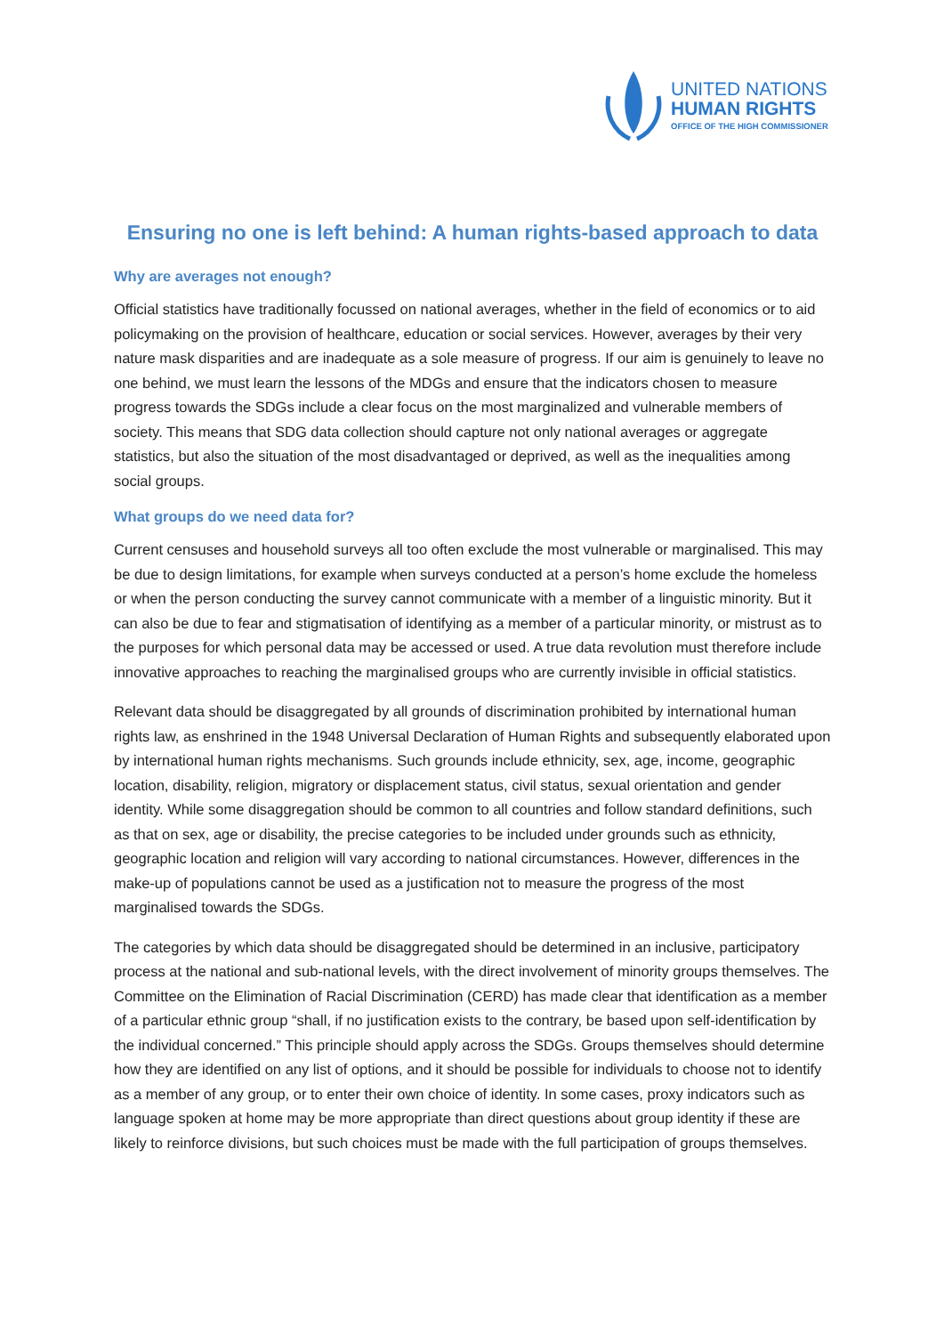UNITED NATIONS
HUMAN RIGHTS
OFFICE OF THE HIGH COMMISSIONER
Ensuring no one is left behind: A human rights-based approach to data
Why are averages not enough?
Official statistics have traditionally focussed on national averages, whether in the field of economics or to aid policymaking on the provision of healthcare, education or social services. However, averages by their very nature mask disparities and are inadequate as a sole measure of progress. If our aim is genuinely to leave no one behind, we must learn the lessons of the MDGs and ensure that the indicators chosen to measure progress towards the SDGs include a clear focus on the most marginalized and vulnerable members of society. This means that SDG data collection should capture not only national averages or aggregate statistics, but also the situation of the most disadvantaged or deprived, as well as the inequalities among social groups.
What groups do we need data for?
Current censuses and household surveys all too often exclude the most vulnerable or marginalised. This may be due to design limitations, for example when surveys conducted at a person’s home exclude the homeless or when the person conducting the survey cannot communicate with a member of a linguistic minority. But it can also be due to fear and stigmatisation of identifying as a member of a particular minority, or mistrust as to the purposes for which personal data may be accessed or used. A true data revolution must therefore include innovative approaches to reaching the marginalised groups who are currently invisible in official statistics.
Relevant data should be disaggregated by all grounds of discrimination prohibited by international human rights law, as enshrined in the 1948 Universal Declaration of Human Rights and subsequently elaborated upon by international human rights mechanisms. Such grounds include ethnicity, sex, age, income, geographic location, disability, religion, migratory or displacement status, civil status, sexual orientation and gender identity. While some disaggregation should be common to all countries and follow standard definitions, such as that on sex, age or disability, the precise categories to be included under grounds such as ethnicity, geographic location and religion will vary according to national circumstances. However, differences in the make-up of populations cannot be used as a justification not to measure the progress of the most marginalised towards the SDGs.
The categories by which data should be disaggregated should be determined in an inclusive, participatory process at the national and sub-national levels, with the direct involvement of minority groups themselves. The Committee on the Elimination of Racial Discrimination (CERD) has made clear that identification as a member of a particular ethnic group “shall, if no justification exists to the contrary, be based upon self-identification by the individual concerned.” This principle should apply across the SDGs. Groups themselves should determine how they are identified on any list of options, and it should be possible for individuals to choose not to identify as a member of any group, or to enter their own choice of identity. In some cases, proxy indicators such as language spoken at home may be more appropriate than direct questions about group identity if these are likely to reinforce divisions, but such choices must be made with the full participation of groups themselves.